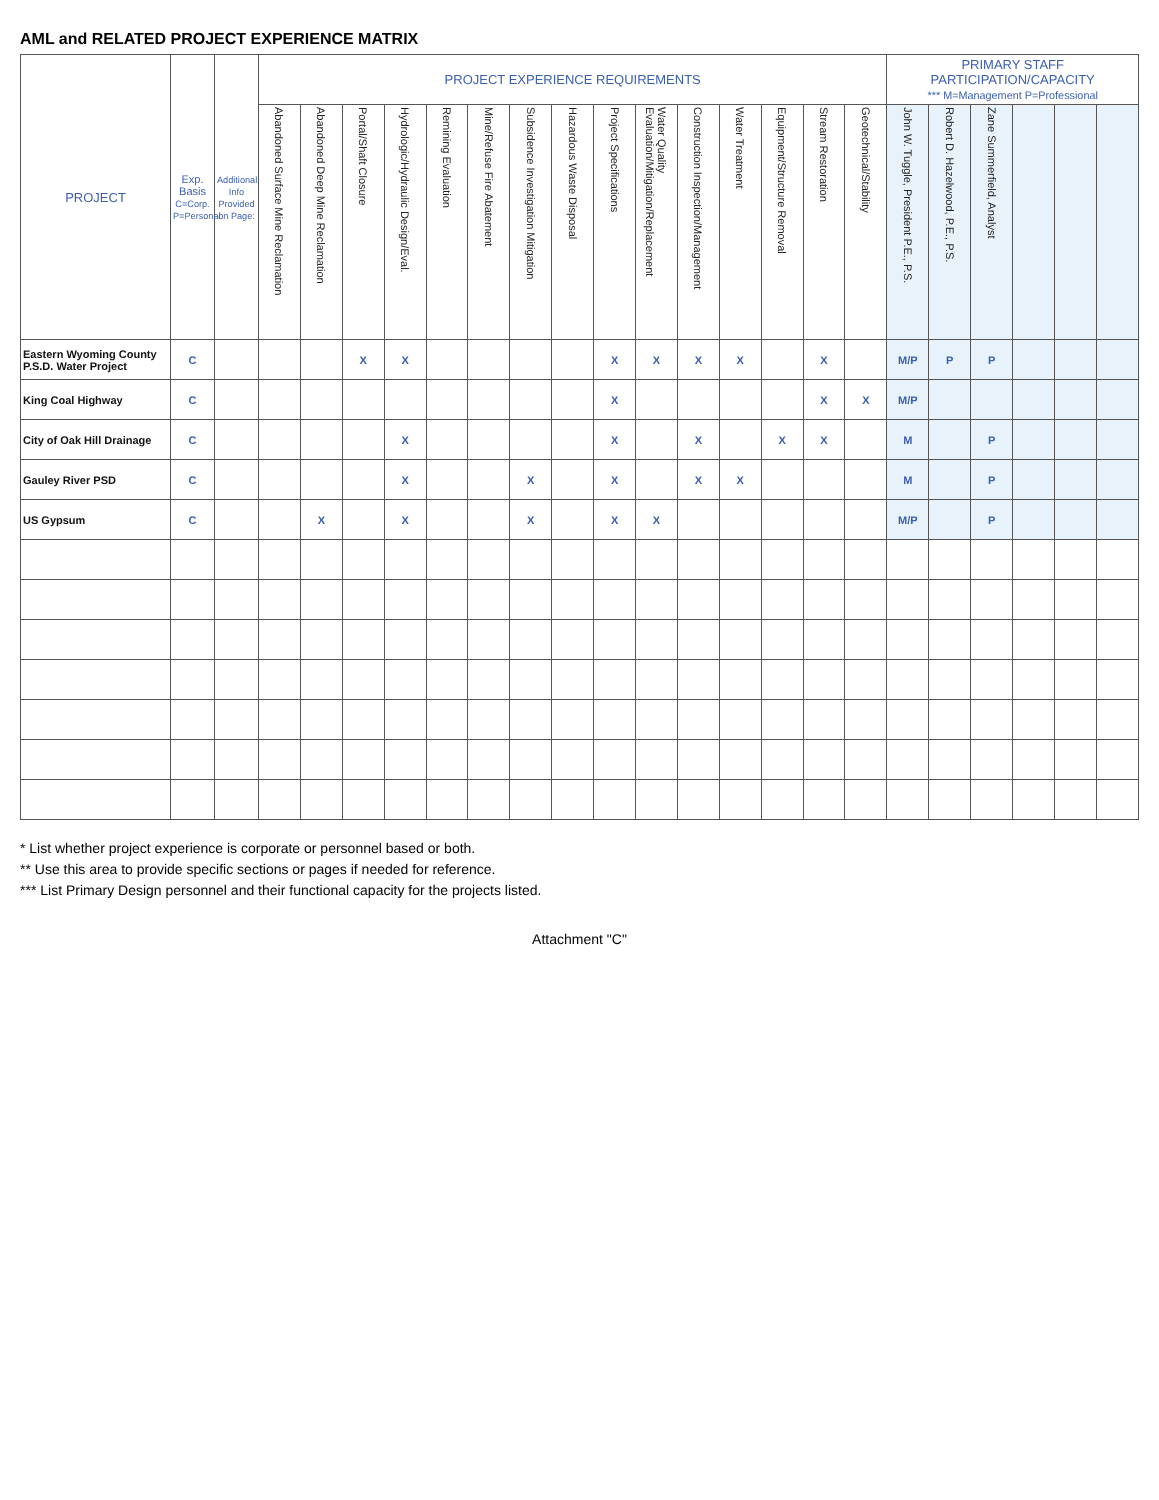AML and RELATED PROJECT EXPERIENCE MATRIX
| PROJECT | Exp. Basis C=Corp. P=Personal | Additional Info Provided on Page: | PROJECT EXPERIENCE REQUIREMENTS | | | | | | | | | | | | | | | PRIMARY STAFF PARTICIPATION/CAPACITY *** M=Management P=Professional | | | | | |
| --- | --- | --- | --- | --- | --- | --- | --- | --- | --- | --- | --- | --- | --- | --- | --- | --- | --- | --- | --- | --- | --- | --- | --- |
| | | | Abandoned Surface Mine Reclamation | Abandoned Deep Mine Reclamation | Portal/Shaft Closure | Hydrologic/Hydraulic Design/Eval. | Remining Evaluation | Mine/Refuse Fire Abatement | Subsidence Investigation Mitigation | Hazardous Waste Disposal | Project Specifications | Water Quality Evaluation/Mitigation/Replacement | Construction Inspection/Management | Water Treatment | Equipment/Structure Removal | Stream Restoration | Geotechnical/Stability | John W. Tuggle, President P.E., P.S. | Robert D. Hazelwood, P.E., P.S. | Zane Summerfield, Analyst | | | |
| Eastern Wyoming County P.S.D. Water Project | C | | | | X | X | | | | | X | X | X | X | | X | | M/P | P | P | | | |
| King Coal Highway | C | | | | | | | | | | X | | | | | X | X | M/P | | | | | |
| City of Oak Hill Drainage | C | | | | | X | | | | | X | | X | | X | X | | M | | P | | | |
| Gauley River PSD | C | | | | | X | | | X | | X | | X | X | | | | M | | P | | | |
| US Gypsum | C | | | X | | X | | | X | | X | X | | | | | | M/P | | P | | | |
* List whether project experience is corporate or personnel based or both.
** Use this area to provide specific sections or pages if needed for reference.
*** List Primary Design personnel and their functional capacity for the projects listed.
Attachment "C"